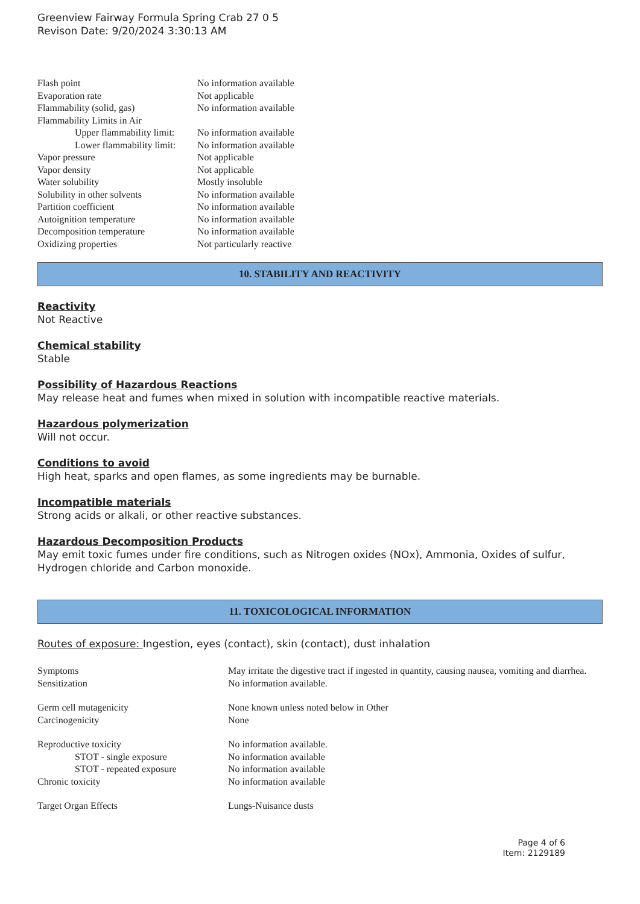Greenview Fairway Formula Spring Crab 27 0 5
Revison Date: 9/20/2024 3:30:13 AM
| Flash point | No information available |
| Evaporation rate | Not applicable |
| Flammability (solid, gas) | No information available |
| Flammability Limits in Air | |
| Upper flammability limit: | No information available |
| Lower flammability limit: | No information available |
| Vapor pressure | Not applicable |
| Vapor density | Not applicable |
| Water solubility | Mostly insoluble |
| Solubility in other solvents | No information available |
| Partition coefficient | No information available |
| Autoignition temperature | No information available |
| Decomposition temperature | No information available |
| Oxidizing properties | Not particularly reactive |
10. STABILITY AND REACTIVITY
Reactivity
Not Reactive
Chemical stability
Stable
Possibility of Hazardous Reactions
May release heat and fumes when mixed in solution with incompatible reactive materials.
Hazardous polymerization
Will not occur.
Conditions to avoid
High heat, sparks and open flames, as some ingredients may be burnable.
Incompatible materials
Strong acids or alkali, or other reactive substances.
Hazardous Decomposition Products
May emit toxic fumes under fire conditions, such as Nitrogen oxides (NOx), Ammonia, Oxides of sulfur, Hydrogen chloride and Carbon monoxide.
11. TOXICOLOGICAL INFORMATION
Routes of exposure: Ingestion, eyes (contact), skin (contact), dust inhalation
| Symptoms | May irritate the digestive tract if ingested in quantity, causing nausea, vomiting and diarrhea. |
| Sensitization | No information available. |
| Germ cell mutagenicity | None known unless noted below in Other |
| Carcinogenicity | None |
| Reproductive toxicity | No information available. |
| STOT - single exposure | No information available |
| STOT - repeated exposure | No information available |
| Chronic toxicity | No information available |
| Target Organ Effects | Lungs-Nuisance dusts |
Page 4 of 6
Item: 2129189